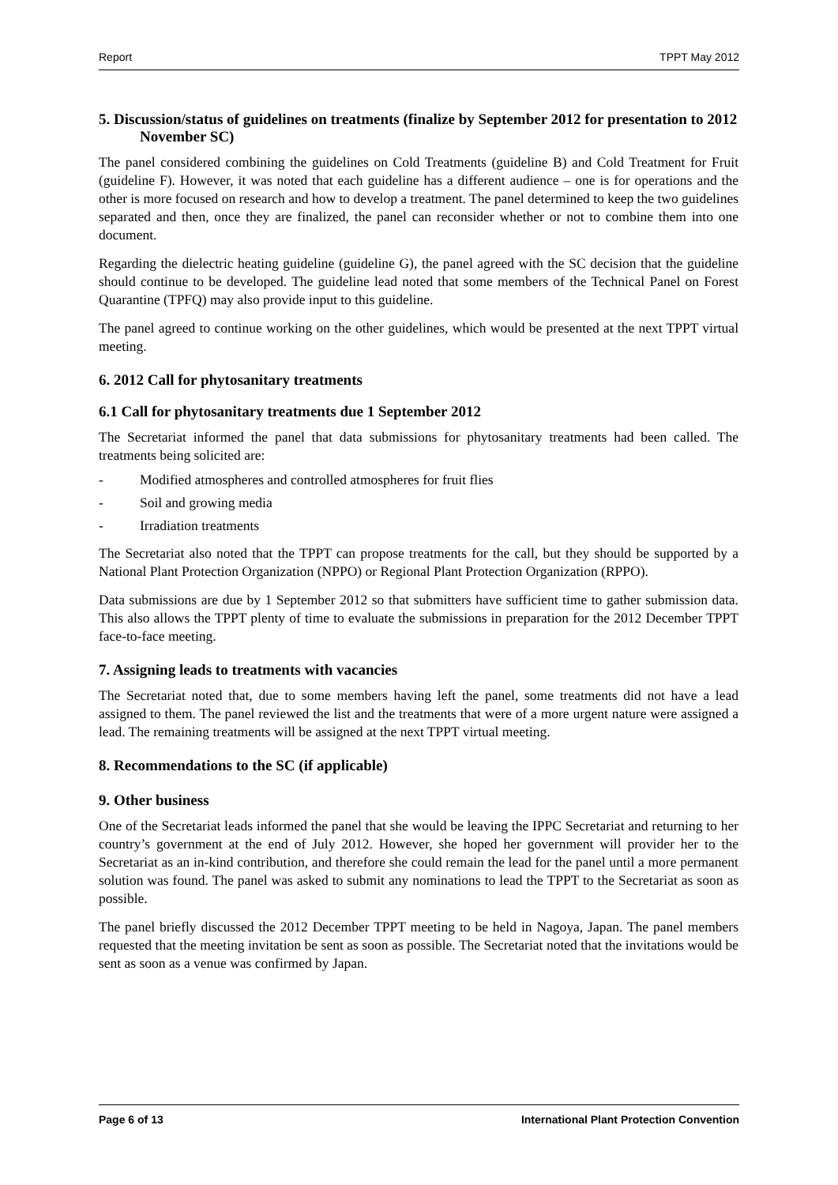Report TPPT May 2012
5. Discussion/status of guidelines on treatments (finalize by September 2012 for presentation to 2012 November SC)
The panel considered combining the guidelines on Cold Treatments (guideline B) and Cold Treatment for Fruit (guideline F). However, it was noted that each guideline has a different audience – one is for operations and the other is more focused on research and how to develop a treatment. The panel determined to keep the two guidelines separated and then, once they are finalized, the panel can reconsider whether or not to combine them into one document.
Regarding the dielectric heating guideline (guideline G), the panel agreed with the SC decision that the guideline should continue to be developed. The guideline lead noted that some members of the Technical Panel on Forest Quarantine (TPFQ) may also provide input to this guideline.
The panel agreed to continue working on the other guidelines, which would be presented at the next TPPT virtual meeting.
6. 2012 Call for phytosanitary treatments
6.1 Call for phytosanitary treatments due 1 September 2012
The Secretariat informed the panel that data submissions for phytosanitary treatments had been called. The treatments being solicited are:
- Modified atmospheres and controlled atmospheres for fruit flies
- Soil and growing media
- Irradiation treatments
The Secretariat also noted that the TPPT can propose treatments for the call, but they should be supported by a National Plant Protection Organization (NPPO) or Regional Plant Protection Organization (RPPO).
Data submissions are due by 1 September 2012 so that submitters have sufficient time to gather submission data. This also allows the TPPT plenty of time to evaluate the submissions in preparation for the 2012 December TPPT face-to-face meeting.
7. Assigning leads to treatments with vacancies
The Secretariat noted that, due to some members having left the panel, some treatments did not have a lead assigned to them. The panel reviewed the list and the treatments that were of a more urgent nature were assigned a lead. The remaining treatments will be assigned at the next TPPT virtual meeting.
8. Recommendations to the SC (if applicable)
9. Other business
One of the Secretariat leads informed the panel that she would be leaving the IPPC Secretariat and returning to her country’s government at the end of July 2012. However, she hoped her government will provider her to the Secretariat as an in-kind contribution, and therefore she could remain the lead for the panel until a more permanent solution was found. The panel was asked to submit any nominations to lead the TPPT to the Secretariat as soon as possible.
The panel briefly discussed the 2012 December TPPT meeting to be held in Nagoya, Japan. The panel members requested that the meeting invitation be sent as soon as possible. The Secretariat noted that the invitations would be sent as soon as a venue was confirmed by Japan.
Page 6 of 13 International Plant Protection Convention